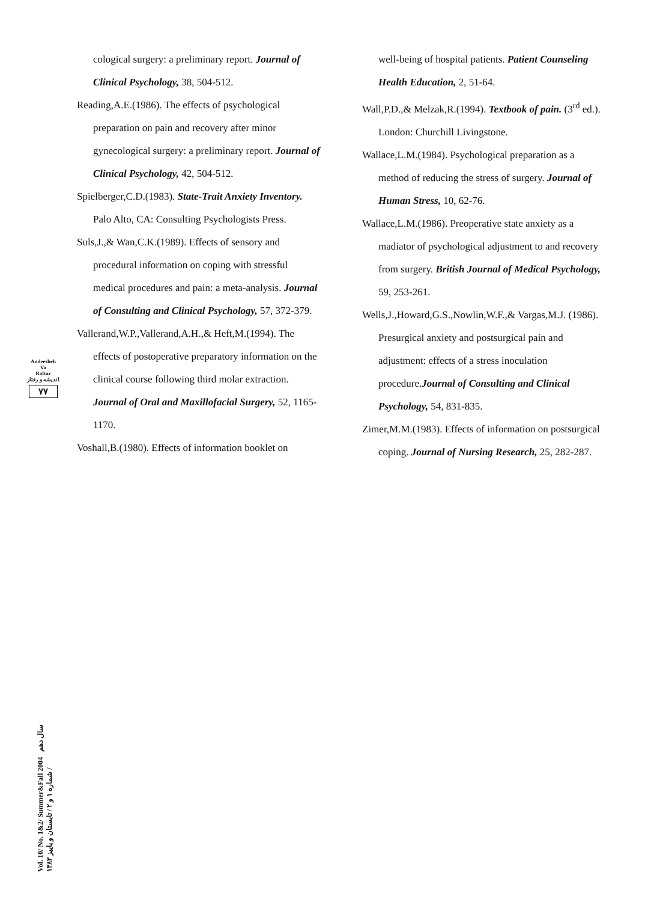Andeesheh
Va
Raftar
اندیشه و رفتار
۷۷
cological surgery: a preliminary report. Journal of Clinical Psychology, 38, 504-512.
Reading,A.E.(1986). The effects of psychological preparation on pain and recovery after minor gynecological surgery: a preliminary report. Journal of Clinical Psychology, 42, 504-512.
Spielberger,C.D.(1983). State-Trait Anxiety Inventory. Palo Alto, CA: Consulting Psychologists Press.
Suls,J.,& Wan,C.K.(1989). Effects of sensory and procedural information on coping with stressful medical procedures and pain: a meta-analysis. Journal of Consulting and Clinical Psychology, 57, 372-379.
Vallerand,W.P.,Vallerand,A.H.,& Heft,M.(1994). The effects of postoperative preparatory information on the clinical course following third molar extraction. Journal of Oral and Maxillofacial Surgery, 52, 1165-1170.
Voshall,B.(1980). Effects of information booklet on
well-being of hospital patients. Patient Counseling Health Education, 2, 51-64.
Wall,P.D.,& Melzak,R.(1994). Textbook of pain. (3<sup>rd</sup> ed.). London: Churchill Livingstone.
Wallace,L.M.(1984). Psychological preparation as a method of reducing the stress of surgery. Journal of Human Stress, 10, 62-76.
Wallace,L.M.(1986). Preoperative state anxiety as a madiator of psychological adjustment to and recovery from surgery. British Journal of Medical Psychology, 59, 253-261.
Wells,J.,Howard,G.S.,Nowlin,W.F.,& Vargas,M.J. (1986). Presurgical anxiety and postsurgical pain and adjustment: effects of a stress inoculation procedure.Journal of Consulting and Clinical Psychology, 54, 831-835.
Zimer,M.M.(1983). Effects of information on postsurgical coping. Journal of Nursing Research, 25, 282-287.
Vol. 10/ No. 1&2/ Summer&Fall 2004 سال دهم / شماره ۱ و ۲ / تابستان و پاییز ۱۳۸۳